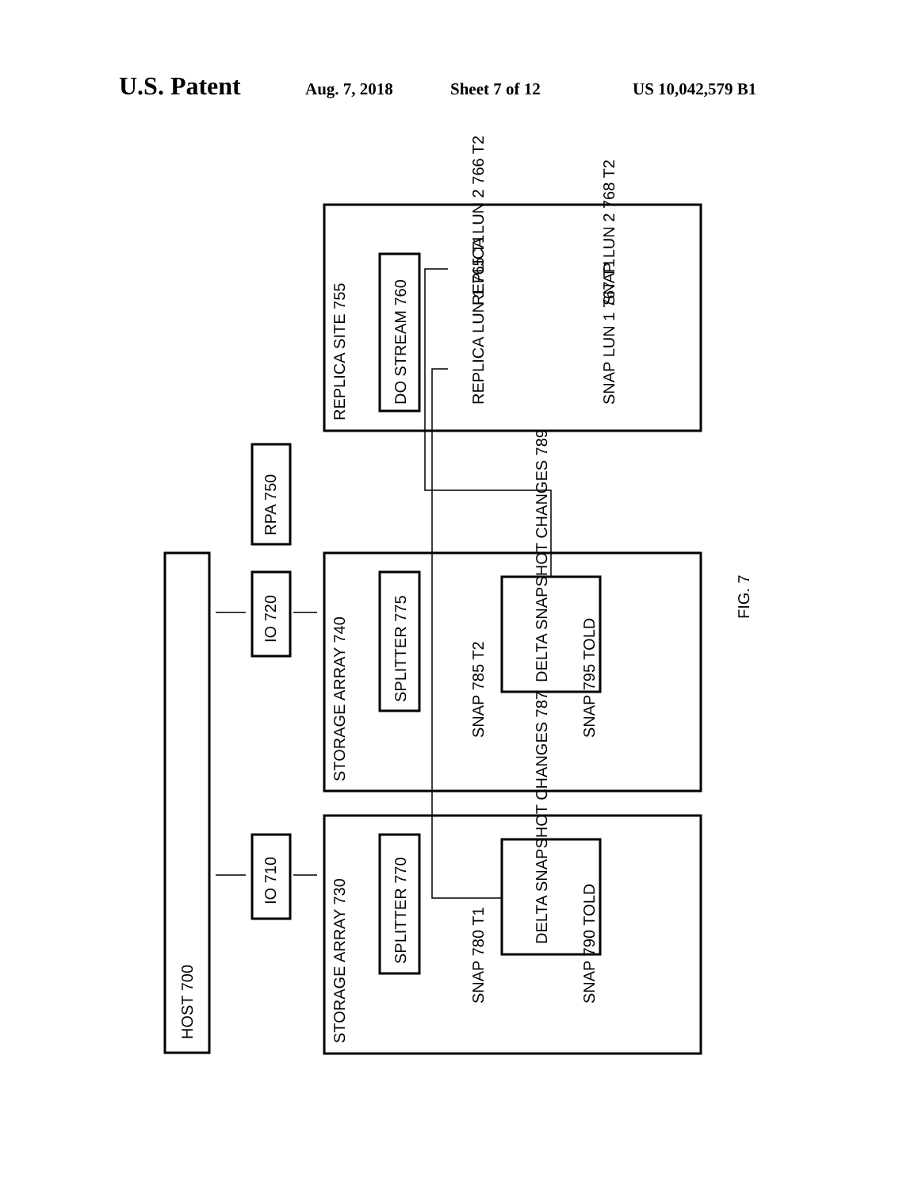U.S. Patent Aug. 7, 2018 Sheet 7 of 12 US 10,042,579 B1
HOST 700
IO 720
IO 710
RPA 750
REPLICA SITE 755
STORAGE ARRAY 740
STORAGE ARRAY 730
DO STREAM 760
SPLITTER 775
SPLITTER 770
DELTA SNAPSHOT CHANGES 789
DELTA SNAPSHOT CHANGES 787
SNAP 785 T2
SNAP 795 TOLD
SNAP 780 T1
SNAP 790 TOLD
REPLICA LUN 1 765 T1
REPLICA LUN 2 766 T2
SNAP LUN 1 767 T1
SNAP LUN 2 768 T2
FIG. 7